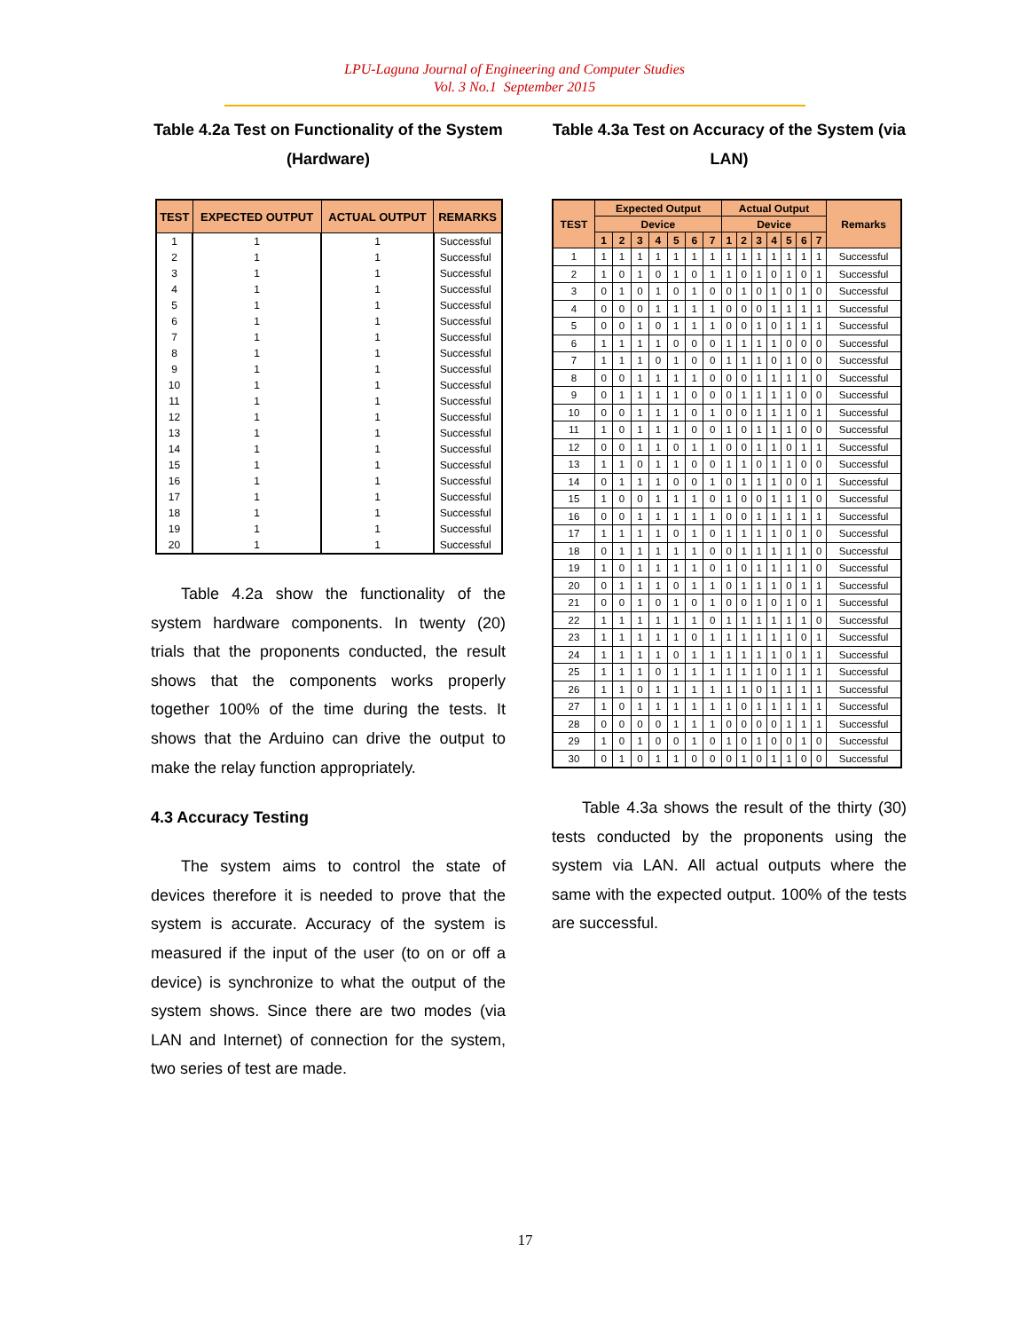LPU-Laguna Journal of Engineering and Computer Studies
Vol. 3 No.1 September 2015
Table 4.2a Test on Functionality of the System (Hardware)
| TEST | EXPECTED OUTPUT | ACTUAL OUTPUT | REMARKS |
| --- | --- | --- | --- |
| 1 | 1 | 1 | Successful |
| 2 | 1 | 1 | Successful |
| 3 | 1 | 1 | Successful |
| 4 | 1 | 1 | Successful |
| 5 | 1 | 1 | Successful |
| 6 | 1 | 1 | Successful |
| 7 | 1 | 1 | Successful |
| 8 | 1 | 1 | Successful |
| 9 | 1 | 1 | Successful |
| 10 | 1 | 1 | Successful |
| 11 | 1 | 1 | Successful |
| 12 | 1 | 1 | Successful |
| 13 | 1 | 1 | Successful |
| 14 | 1 | 1 | Successful |
| 15 | 1 | 1 | Successful |
| 16 | 1 | 1 | Successful |
| 17 | 1 | 1 | Successful |
| 18 | 1 | 1 | Successful |
| 19 | 1 | 1 | Successful |
| 20 | 1 | 1 | Successful |
Table 4.2a show the functionality of the system hardware components. In twenty (20) trials that the proponents conducted, the result shows that the components works properly together 100% of the time during the tests. It shows that the Arduino can drive the output to make the relay function appropriately.
4.3 Accuracy Testing
The system aims to control the state of devices therefore it is needed to prove that the system is accurate. Accuracy of the system is measured if the input of the user (to on or off a device) is synchronize to what the output of the system shows. Since there are two modes (via LAN and Internet) of connection for the system, two series of test are made.
Table 4.3a Test on Accuracy of the System (via LAN)
| TEST | Expected Output | | | | | | | Actual Output | | | | | | | Remarks |
| --- | --- | --- | --- | --- | --- | --- | --- | --- | --- | --- | --- | --- | --- | --- | --- |
| | Device | | | | | | | Device | | | | | | | |
| | 1 | 2 | 3 | 4 | 5 | 6 | 7 | 1 | 2 | 3 | 4 | 5 | 6 | 7 | |
| 1 | 1 | 1 | 1 | 1 | 1 | 1 | 1 | 1 | 1 | 1 | 1 | 1 | 1 | 1 | Successful |
| 2 | 1 | 0 | 1 | 0 | 1 | 0 | 1 | 1 | 0 | 1 | 0 | 1 | 0 | 1 | Successful |
| 3 | 0 | 1 | 0 | 1 | 0 | 1 | 0 | 0 | 1 | 0 | 1 | 0 | 1 | 0 | Successful |
| 4 | 0 | 0 | 0 | 1 | 1 | 1 | 1 | 0 | 0 | 0 | 1 | 1 | 1 | 1 | Successful |
| 5 | 0 | 0 | 1 | 0 | 1 | 1 | 1 | 0 | 0 | 1 | 0 | 1 | 1 | 1 | Successful |
| 6 | 1 | 1 | 1 | 1 | 0 | 0 | 0 | 1 | 1 | 1 | 1 | 0 | 0 | 0 | Successful |
| 7 | 1 | 1 | 1 | 0 | 1 | 0 | 0 | 1 | 1 | 1 | 0 | 1 | 0 | 0 | Successful |
| 8 | 0 | 0 | 1 | 1 | 1 | 1 | 0 | 0 | 0 | 1 | 1 | 1 | 1 | 0 | Successful |
| 9 | 0 | 1 | 1 | 1 | 1 | 0 | 0 | 0 | 1 | 1 | 1 | 1 | 0 | 0 | Successful |
| 10 | 0 | 0 | 1 | 1 | 1 | 0 | 1 | 0 | 0 | 1 | 1 | 1 | 0 | 1 | Successful |
| 11 | 1 | 0 | 1 | 1 | 1 | 0 | 0 | 1 | 0 | 1 | 1 | 1 | 0 | 0 | Successful |
| 12 | 0 | 0 | 1 | 1 | 0 | 1 | 1 | 0 | 0 | 1 | 1 | 0 | 1 | 1 | Successful |
| 13 | 1 | 1 | 0 | 1 | 1 | 0 | 0 | 1 | 1 | 0 | 1 | 1 | 0 | 0 | Successful |
| 14 | 0 | 1 | 1 | 1 | 0 | 0 | 1 | 0 | 1 | 1 | 1 | 0 | 0 | 1 | Successful |
| 15 | 1 | 0 | 0 | 1 | 1 | 1 | 0 | 1 | 0 | 0 | 1 | 1 | 1 | 0 | Successful |
| 16 | 0 | 0 | 1 | 1 | 1 | 1 | 1 | 0 | 0 | 1 | 1 | 1 | 1 | 1 | Successful |
| 17 | 1 | 1 | 1 | 1 | 0 | 1 | 0 | 1 | 1 | 1 | 1 | 0 | 1 | 0 | Successful |
| 18 | 0 | 1 | 1 | 1 | 1 | 1 | 0 | 0 | 1 | 1 | 1 | 1 | 1 | 0 | Successful |
| 19 | 1 | 0 | 1 | 1 | 1 | 1 | 0 | 1 | 0 | 1 | 1 | 1 | 1 | 0 | Successful |
| 20 | 0 | 1 | 1 | 1 | 0 | 1 | 1 | 0 | 1 | 1 | 1 | 0 | 1 | 1 | Successful |
| 21 | 0 | 0 | 1 | 0 | 1 | 0 | 1 | 0 | 0 | 1 | 0 | 1 | 0 | 1 | Successful |
| 22 | 1 | 1 | 1 | 1 | 1 | 1 | 0 | 1 | 1 | 1 | 1 | 1 | 1 | 0 | Successful |
| 23 | 1 | 1 | 1 | 1 | 1 | 0 | 1 | 1 | 1 | 1 | 1 | 1 | 0 | 1 | Successful |
| 24 | 1 | 1 | 1 | 1 | 0 | 1 | 1 | 1 | 1 | 1 | 1 | 0 | 1 | 1 | Successful |
| 25 | 1 | 1 | 1 | 0 | 1 | 1 | 1 | 1 | 1 | 1 | 0 | 1 | 1 | 1 | Successful |
| 26 | 1 | 1 | 0 | 1 | 1 | 1 | 1 | 1 | 1 | 0 | 1 | 1 | 1 | 1 | Successful |
| 27 | 1 | 0 | 1 | 1 | 1 | 1 | 1 | 1 | 0 | 1 | 1 | 1 | 1 | 1 | Successful |
| 28 | 0 | 0 | 0 | 0 | 1 | 1 | 1 | 0 | 0 | 0 | 0 | 1 | 1 | 1 | Successful |
| 29 | 1 | 0 | 1 | 0 | 0 | 1 | 0 | 1 | 0 | 1 | 0 | 0 | 1 | 0 | Successful |
| 30 | 0 | 1 | 0 | 1 | 1 | 0 | 0 | 0 | 1 | 0 | 1 | 1 | 0 | 0 | Successful |
Table 4.3a shows the result of the thirty (30) tests conducted by the proponents using the system via LAN. All actual outputs where the same with the expected output. 100% of the tests are successful.
17